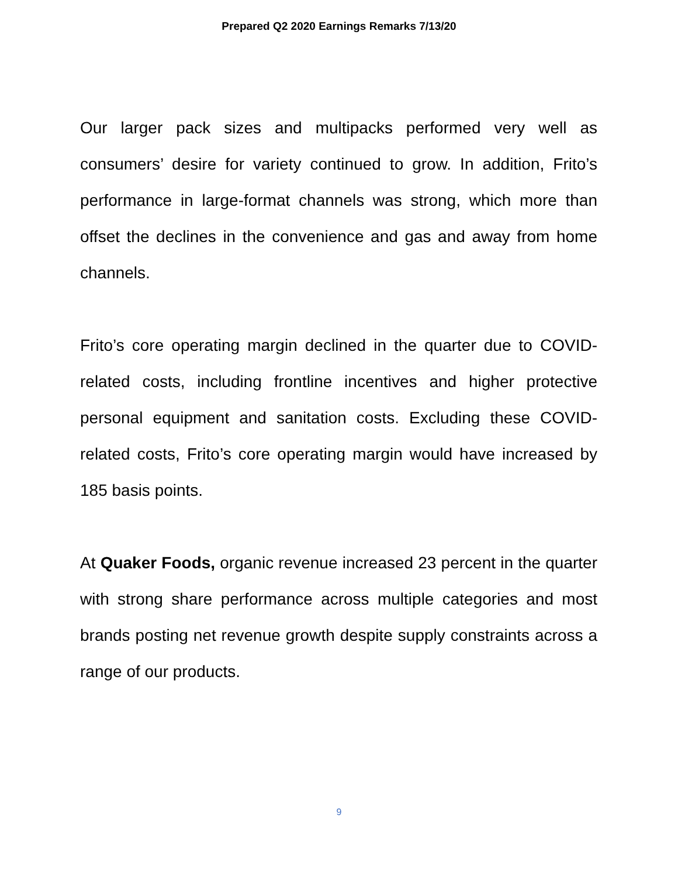Prepared Q2 2020 Earnings Remarks 7/13/20
Our larger pack sizes and multipacks performed very well as consumers’ desire for variety continued to grow. In addition, Frito’s performance in large-format channels was strong, which more than offset the declines in the convenience and gas and away from home channels.
Frito’s core operating margin declined in the quarter due to COVID-related costs, including frontline incentives and higher protective personal equipment and sanitation costs. Excluding these COVID-related costs, Frito’s core operating margin would have increased by 185 basis points.
At Quaker Foods, organic revenue increased 23 percent in the quarter with strong share performance across multiple categories and most brands posting net revenue growth despite supply constraints across a range of our products.
9